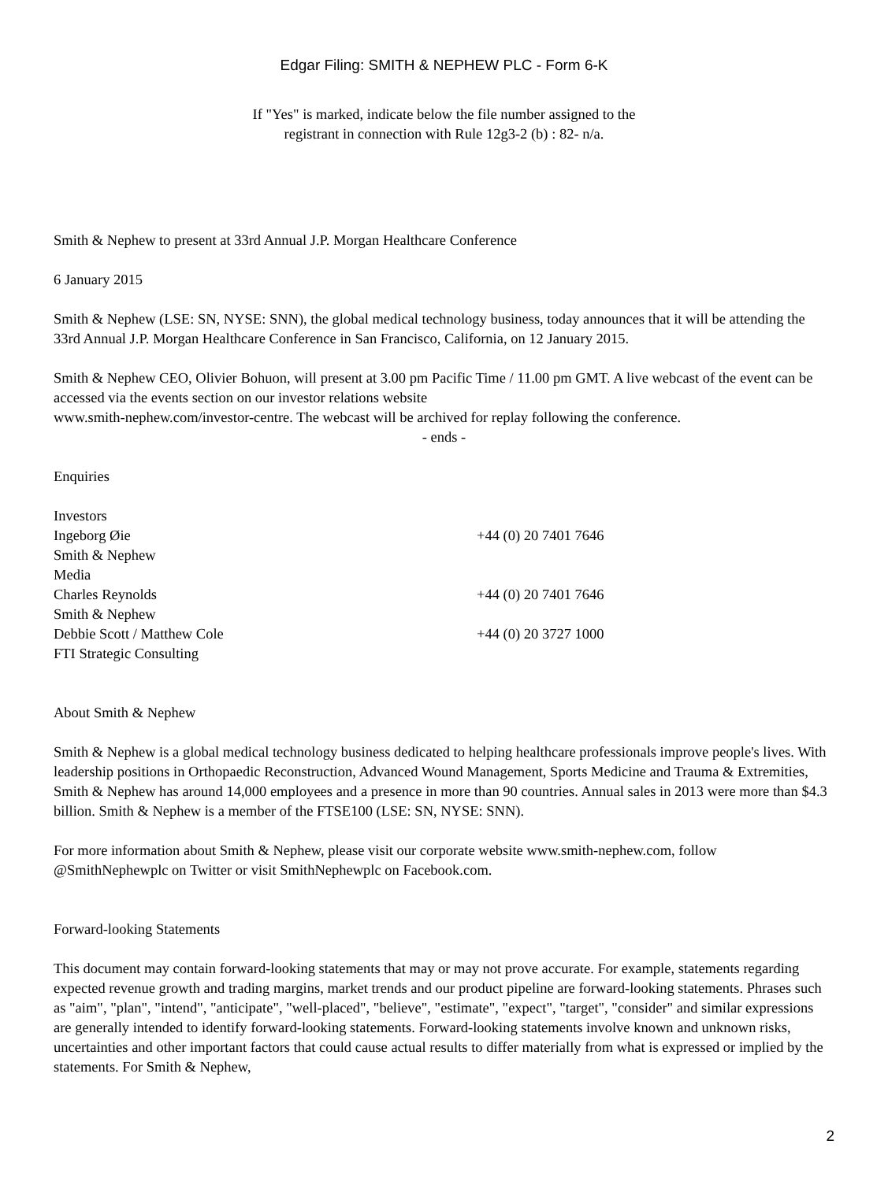Edgar Filing: SMITH & NEPHEW PLC - Form 6-K
If "Yes" is marked, indicate below the file number assigned to the
registrant in connection with Rule 12g3-2 (b) : 82- n/a.
Smith & Nephew to present at 33rd Annual J.P. Morgan Healthcare Conference
6 January 2015
Smith & Nephew (LSE: SN, NYSE: SNN), the global medical technology business, today announces that it will be attending the 33rd Annual J.P. Morgan Healthcare Conference in San Francisco, California, on 12 January 2015.
Smith & Nephew CEO, Olivier Bohuon, will present at 3.00 pm Pacific Time / 11.00 pm GMT. A live webcast of the event can be accessed via the events section on our investor relations website
www.smith-nephew.com/investor-centre. The webcast will be archived for replay following the conference.
- ends -
Enquiries
| Investors | |
| Ingeborg Øie | +44 (0) 20 7401 7646 |
| Smith & Nephew | |
| Media | |
| Charles Reynolds | +44 (0) 20 7401 7646 |
| Smith & Nephew | |
| Debbie Scott / Matthew Cole | +44 (0) 20 3727 1000 |
| FTI Strategic Consulting | |
About Smith & Nephew
Smith & Nephew is a global medical technology business dedicated to helping healthcare professionals improve people's lives. With leadership positions in Orthopaedic Reconstruction, Advanced Wound Management, Sports Medicine and Trauma & Extremities, Smith & Nephew has around 14,000 employees and a presence in more than 90 countries. Annual sales in 2013 were more than $4.3 billion. Smith & Nephew is a member of the FTSE100 (LSE: SN, NYSE: SNN).
For more information about Smith & Nephew, please visit our corporate website www.smith-nephew.com, follow @SmithNephewplc on Twitter or visit SmithNephewplc on Facebook.com.
Forward-looking Statements
This document may contain forward-looking statements that may or may not prove accurate. For example, statements regarding expected revenue growth and trading margins, market trends and our product pipeline are forward-looking statements. Phrases such as "aim", "plan", "intend", "anticipate", "well-placed", "believe", "estimate", "expect", "target", "consider" and similar expressions are generally intended to identify forward-looking statements. Forward-looking statements involve known and unknown risks, uncertainties and other important factors that could cause actual results to differ materially from what is expressed or implied by the statements. For Smith & Nephew,
2